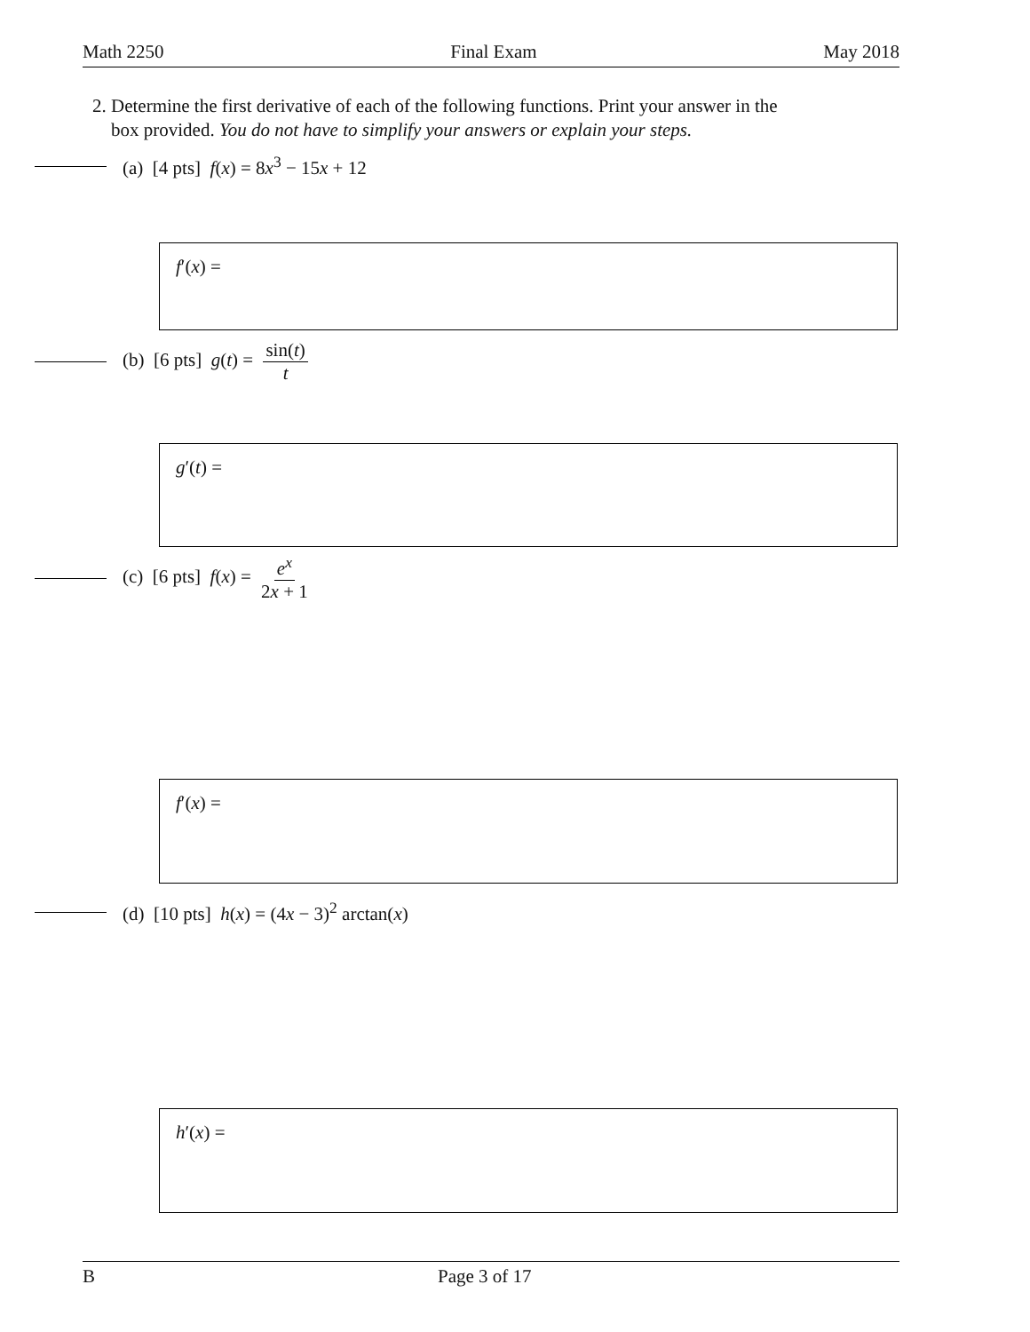Math 2250 Final Exam May 2018
2. Determine the first derivative of each of the following functions. Print your answer in the
box provided. You do not have to simplify your answers or explain your steps.
(a) [4 pts] f(x) = 8x<sup>3</sup> − 15x + 12
f′(x) =
(b) [6 pts] g(t) = sin(t) t
g′(t) =
(c) [6 pts] f(x) = e<sup>x</sup> 2x + 1
f′(x) =
(d) [10 pts] h(x) = (4x − 3)<sup>2</sup> arctan(x)
h′(x) =
B Page 3 of 17